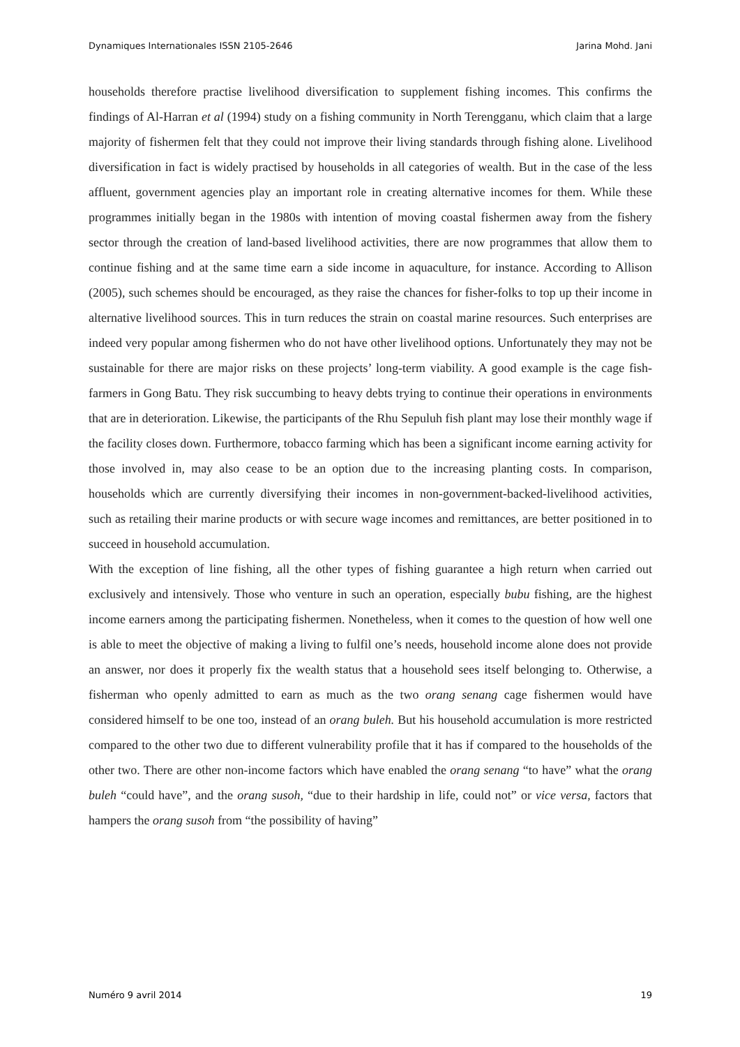Dynamiques Internationales ISSN 2105-2646 Jarina Mohd. Jani
households therefore practise livelihood diversification to supplement fishing incomes. This confirms the findings of Al-Harran et al (1994) study on a fishing community in North Terengganu, which claim that a large majority of fishermen felt that they could not improve their living standards through fishing alone. Livelihood diversification in fact is widely practised by households in all categories of wealth. But in the case of the less affluent, government agencies play an important role in creating alternative incomes for them. While these programmes initially began in the 1980s with intention of moving coastal fishermen away from the fishery sector through the creation of land-based livelihood activities, there are now programmes that allow them to continue fishing and at the same time earn a side income in aquaculture, for instance. According to Allison (2005), such schemes should be encouraged, as they raise the chances for fisher-folks to top up their income in alternative livelihood sources. This in turn reduces the strain on coastal marine resources. Such enterprises are indeed very popular among fishermen who do not have other livelihood options. Unfortunately they may not be sustainable for there are major risks on these projects’ long-term viability. A good example is the cage fish-farmers in Gong Batu. They risk succumbing to heavy debts trying to continue their operations in environments that are in deterioration. Likewise, the participants of the Rhu Sepuluh fish plant may lose their monthly wage if the facility closes down. Furthermore, tobacco farming which has been a significant income earning activity for those involved in, may also cease to be an option due to the increasing planting costs. In comparison, households which are currently diversifying their incomes in non-government-backed-livelihood activities, such as retailing their marine products or with secure wage incomes and remittances, are better positioned in to succeed in household accumulation.
With the exception of line fishing, all the other types of fishing guarantee a high return when carried out exclusively and intensively. Those who venture in such an operation, especially bubu fishing, are the highest income earners among the participating fishermen. Nonetheless, when it comes to the question of how well one is able to meet the objective of making a living to fulfil one’s needs, household income alone does not provide an answer, nor does it properly fix the wealth status that a household sees itself belonging to. Otherwise, a fisherman who openly admitted to earn as much as the two orang senang cage fishermen would have considered himself to be one too, instead of an orang buleh. But his household accumulation is more restricted compared to the other two due to different vulnerability profile that it has if compared to the households of the other two. There are other non-income factors which have enabled the orang senang “to have” what the orang buleh “could have”, and the orang susoh, “due to their hardship in life, could not” or vice versa, factors that hampers the orang susoh from “the possibility of having”
Numéro 9 avril 2014 19